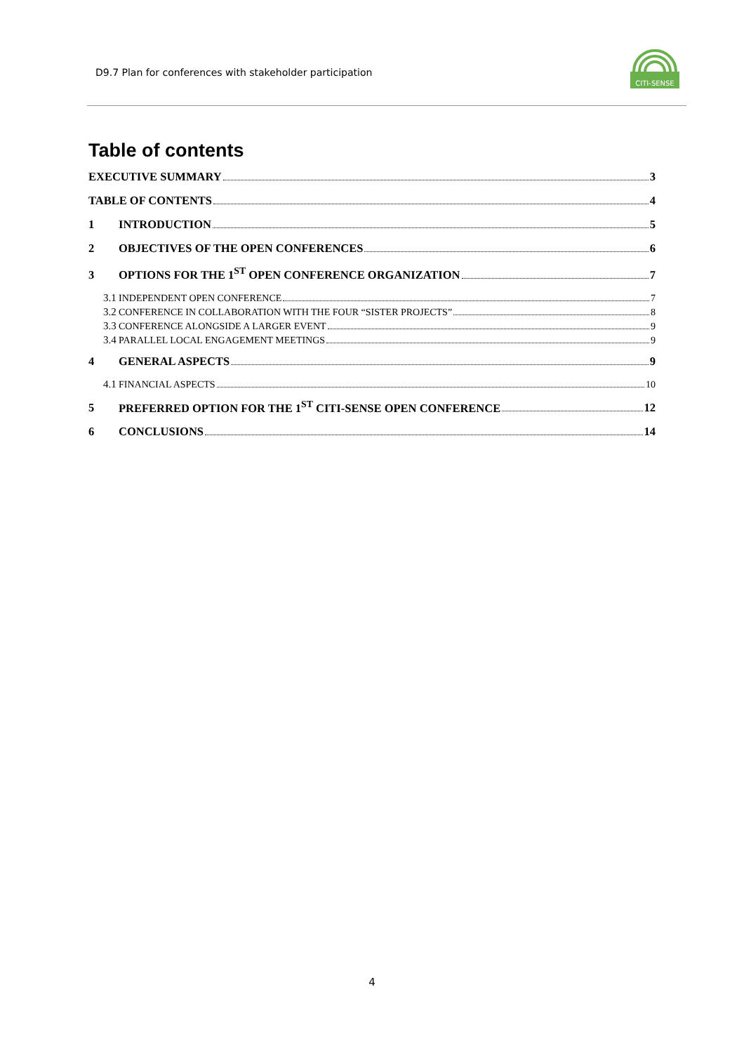D9.7 Plan for conferences with stakeholder participation
CITI-SENSE
Table of contents
EXECUTIVE SUMMARY 3
TABLE OF CONTENTS 4
1 INTRODUCTION 5
2 OBJECTIVES OF THE OPEN CONFERENCES 6
3 OPTIONS FOR THE 1<sup>ST</sup> OPEN CONFERENCE ORGANIZATION 7
3.1 INDEPENDENT OPEN CONFERENCE 7
3.2 CONFERENCE IN COLLABORATION WITH THE FOUR “SISTER PROJECTS” 8
3.3 CONFERENCE ALONGSIDE A LARGER EVENT 9
3.4 PARALLEL LOCAL ENGAGEMENT MEETINGS 9
4 GENERAL ASPECTS 9
4.1 FINANCIAL ASPECTS 10
5 PREFERRED OPTION FOR THE 1<sup>ST</sup> CITI-SENSE OPEN CONFERENCE 12
6 CONCLUSIONS 14
4